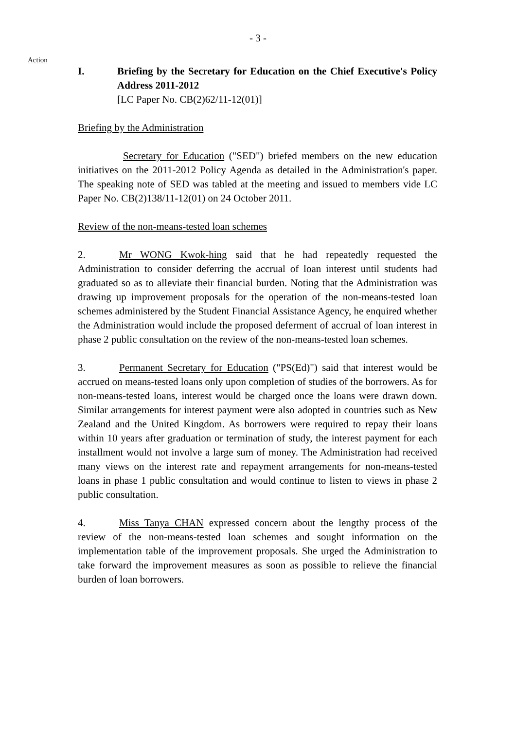- 3 -
Action
I. Briefing by the Secretary for Education on the Chief Executive's Policy Address 2011-2012
[LC Paper No. CB(2)62/11-12(01)]
Briefing by the Administration
Secretary for Education ("SED") briefed members on the new education initiatives on the 2011-2012 Policy Agenda as detailed in the Administration's paper. The speaking note of SED was tabled at the meeting and issued to members vide LC Paper No. CB(2)138/11-12(01) on 24 October 2011.
Review of the non-means-tested loan schemes
2. Mr WONG Kwok-hing said that he had repeatedly requested the Administration to consider deferring the accrual of loan interest until students had graduated so as to alleviate their financial burden. Noting that the Administration was drawing up improvement proposals for the operation of the non-means-tested loan schemes administered by the Student Financial Assistance Agency, he enquired whether the Administration would include the proposed deferment of accrual of loan interest in phase 2 public consultation on the review of the non-means-tested loan schemes.
3. Permanent Secretary for Education ("PS(Ed)") said that interest would be accrued on means-tested loans only upon completion of studies of the borrowers. As for non-means-tested loans, interest would be charged once the loans were drawn down. Similar arrangements for interest payment were also adopted in countries such as New Zealand and the United Kingdom. As borrowers were required to repay their loans within 10 years after graduation or termination of study, the interest payment for each installment would not involve a large sum of money. The Administration had received many views on the interest rate and repayment arrangements for non-means-tested loans in phase 1 public consultation and would continue to listen to views in phase 2 public consultation.
4. Miss Tanya CHAN expressed concern about the lengthy process of the review of the non-means-tested loan schemes and sought information on the implementation table of the improvement proposals. She urged the Administration to take forward the improvement measures as soon as possible to relieve the financial burden of loan borrowers.